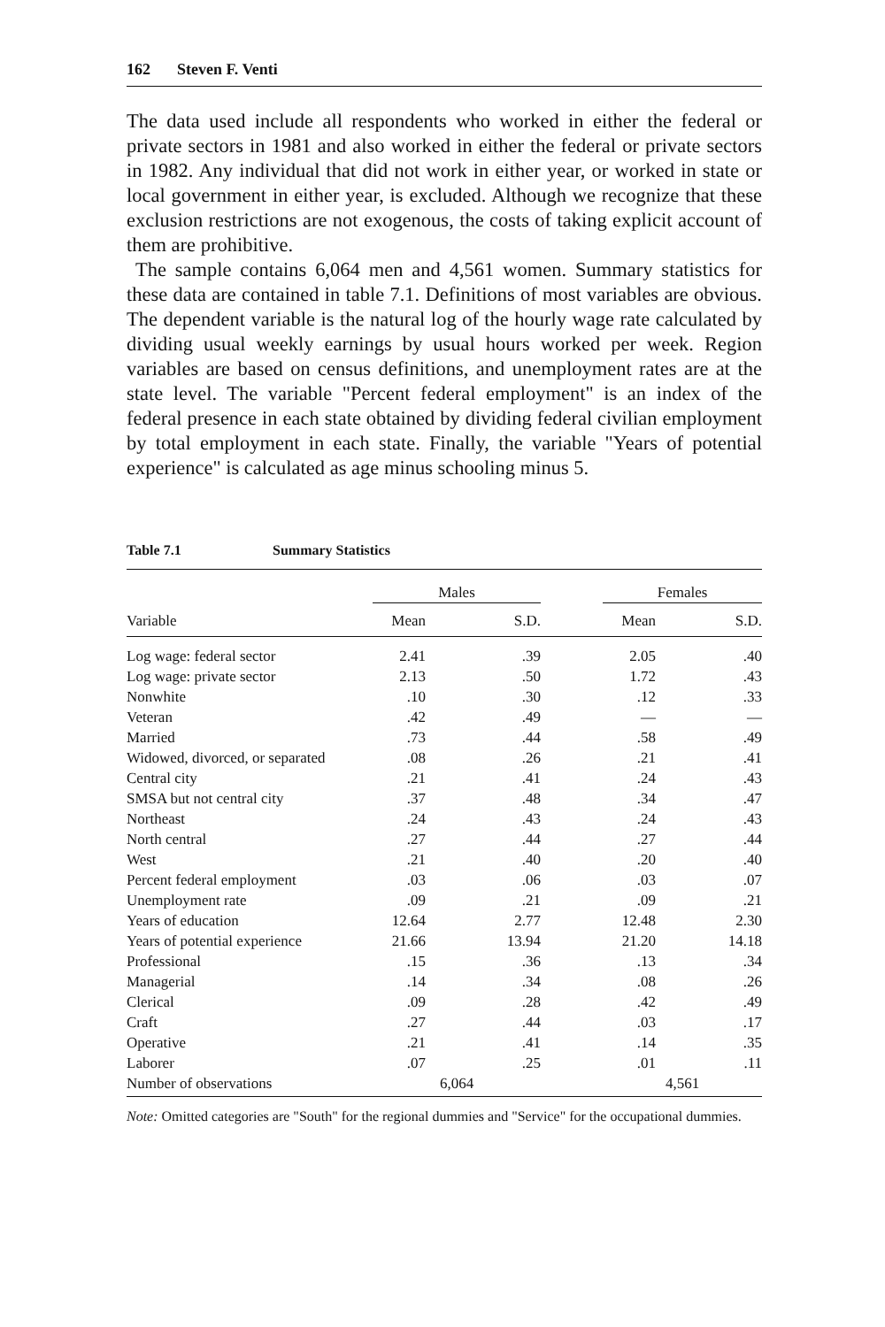162 Steven F. Venti
The data used include all respondents who worked in either the federal or private sectors in 1981 and also worked in either the federal or private sectors in 1982. Any individual that did not work in either year, or worked in state or local government in either year, is excluded. Although we recognize that these exclusion restrictions are not exogenous, the costs of taking explicit account of them are prohibitive.
The sample contains 6,064 men and 4,561 women. Summary statistics for these data are contained in table 7.1. Definitions of most variables are obvious. The dependent variable is the natural log of the hourly wage rate calculated by dividing usual weekly earnings by usual hours worked per week. Region variables are based on census definitions, and unemployment rates are at the state level. The variable "Percent federal employment" is an index of the federal presence in each state obtained by dividing federal civilian employment by total employment in each state. Finally, the variable "Years of potential experience" is calculated as age minus schooling minus 5.
Table 7.1 Summary Statistics
| | Males | | | Females | |
| --- | --- | --- | --- | --- | --- |
| Variable | Mean | S.D. | | Mean | S.D. |
| Log wage: federal sector | 2.41 | .39 | | 2.05 | .40 |
| Log wage: private sector | 2.13 | .50 | | 1.72 | .43 |
| Nonwhite | .10 | .30 | | .12 | .33 |
| Veteran | .42 | .49 | | — | — |
| Married | .73 | .44 | | .58 | .49 |
| Widowed, divorced, or separated | .08 | .26 | | .21 | .41 |
| Central city | .21 | .41 | | .24 | .43 |
| SMSA but not central city | .37 | .48 | | .34 | .47 |
| Northeast | .24 | .43 | | .24 | .43 |
| North central | .27 | .44 | | .27 | .44 |
| West | .21 | .40 | | .20 | .40 |
| Percent federal employment | .03 | .06 | | .03 | .07 |
| Unemployment rate | .09 | .21 | | .09 | .21 |
| Years of education | 12.64 | 2.77 | | 12.48 | 2.30 |
| Years of potential experience | 21.66 | 13.94 | | 21.20 | 14.18 |
| Professional | .15 | .36 | | .13 | .34 |
| Managerial | .14 | .34 | | .08 | .26 |
| Clerical | .09 | .28 | | .42 | .49 |
| Craft | .27 | .44 | | .03 | .17 |
| Operative | .21 | .41 | | .14 | .35 |
| Laborer | .07 | .25 | | .01 | .11 |
| Number of observations | 6,064 | | | 4,561 | |
Note: Omitted categories are "South" for the regional dummies and "Service" for the occupational dummies.